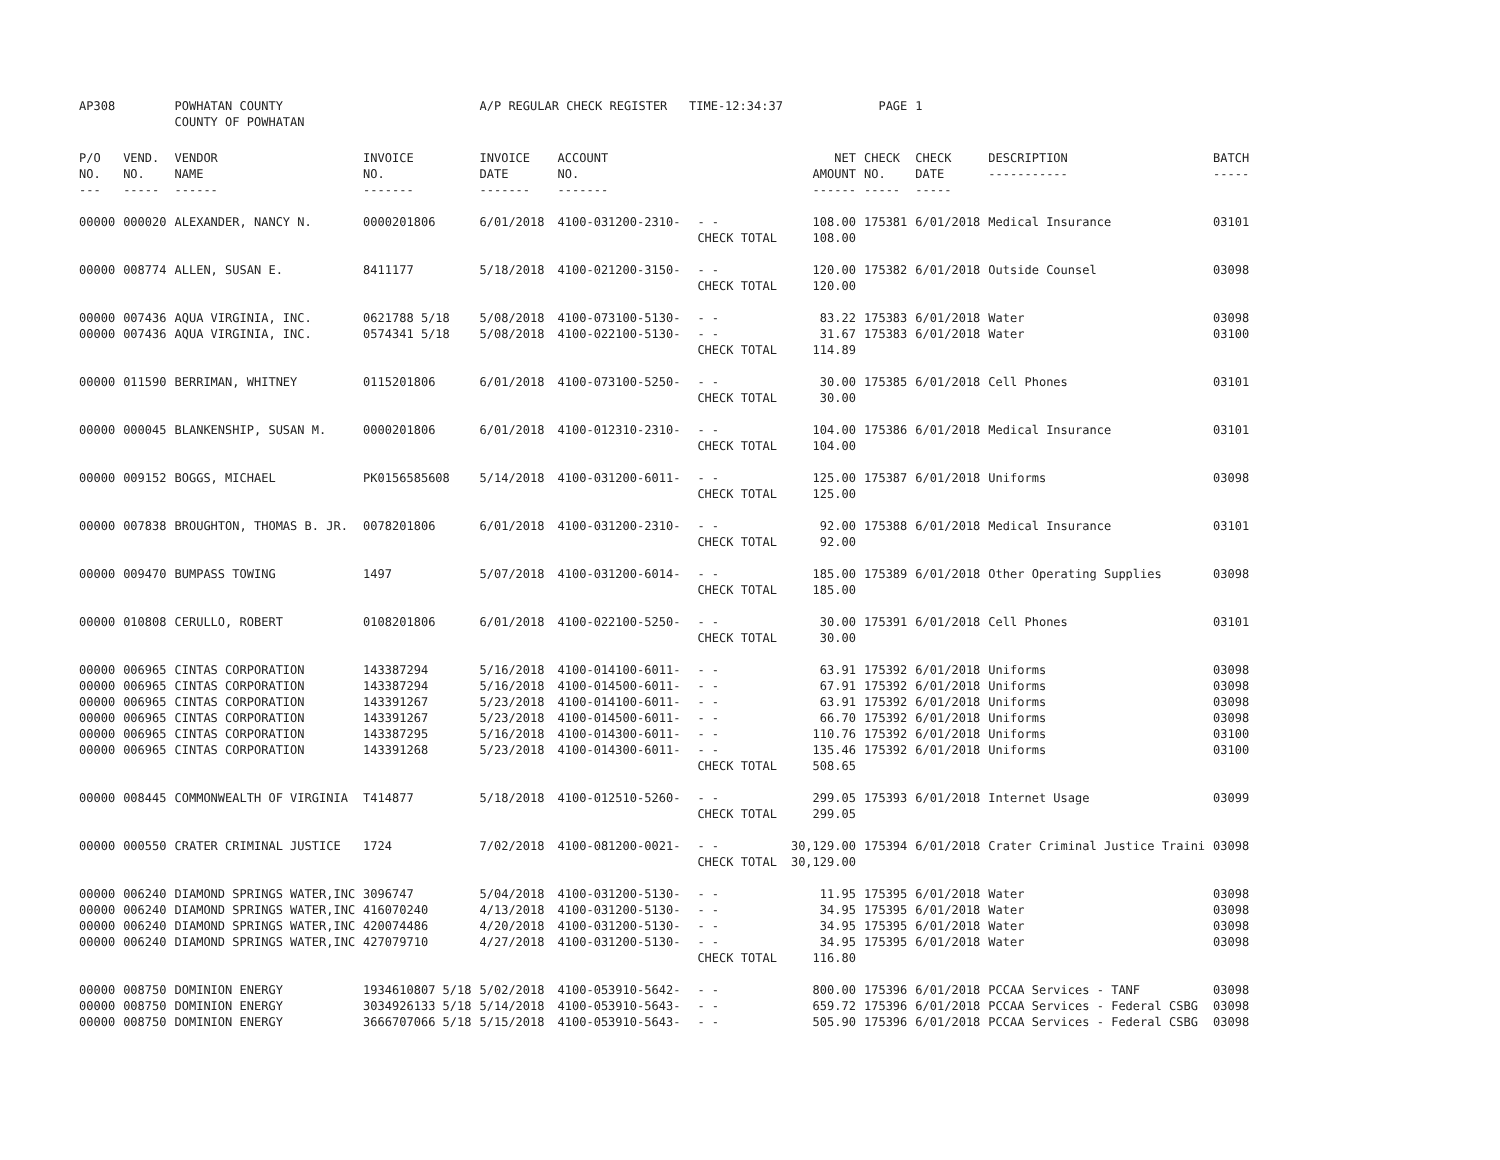| AP308 | | POWHATAN COUNTY COUNTY OF POWHATAN | | A/P REGULAR CHECK REGISTER TIME-12:34:37 | | | | PAGE | 1 | | |
| P/O NO. --- | VEND. NO. ----- | VENDOR NAME ------ | INVOICE NO. ------- | INVOICE DATE ------- | ACCOUNT NO. ------- | | NET AMOUNT ------ | CHECK NO. ----- | CHECK DATE ----- | DESCRIPTION ----------- | BATCH ----- |
| 00000 | 000020 | ALEXANDER, NANCY N. | 0000201806 | 6/01/2018 | 4100-031200-2310- | - - | 108.00 | 175381 | 6/01/2018 | Medical Insurance | 03101 |
| | | | | | | CHECK TOTAL | 108.00 | | | | |
| 00000 | 008774 | ALLEN, SUSAN E. | 8411177 | 5/18/2018 | 4100-021200-3150- | - - | 120.00 | 175382 | 6/01/2018 | Outside Counsel | 03098 |
| | | | | | | CHECK TOTAL | 120.00 | | | | |
| 00000 | 007436 | AQUA VIRGINIA, INC. | 0621788 5/18 | 5/08/2018 | 4100-073100-5130- | - - | 83.22 | 175383 | 6/01/2018 | Water | 03098 |
| 00000 | 007436 | AQUA VIRGINIA, INC. | 0574341 5/18 | 5/08/2018 | 4100-022100-5130- | - - | 31.67 | 175383 | 6/01/2018 | Water | 03100 |
| | | | | | | CHECK TOTAL | 114.89 | | | | |
| 00000 | 011590 | BERRIMAN, WHITNEY | 0115201806 | 6/01/2018 | 4100-073100-5250- | - - | 30.00 | 175385 | 6/01/2018 | Cell Phones | 03101 |
| | | | | | | CHECK TOTAL | 30.00 | | | | |
| 00000 | 000045 | BLANKENSHIP, SUSAN M. | 0000201806 | 6/01/2018 | 4100-012310-2310- | - - | 104.00 | 175386 | 6/01/2018 | Medical Insurance | 03101 |
| | | | | | | CHECK TOTAL | 104.00 | | | | |
| 00000 | 009152 | BOGGS, MICHAEL | PK0156585608 | 5/14/2018 | 4100-031200-6011- | - - | 125.00 | 175387 | 6/01/2018 | Uniforms | 03098 |
| | | | | | | CHECK TOTAL | 125.00 | | | | |
| 00000 | 007838 | BROUGHTON, THOMAS B. JR. | 0078201806 | 6/01/2018 | 4100-031200-2310- | - - | 92.00 | 175388 | 6/01/2018 | Medical Insurance | 03101 |
| | | | | | | CHECK TOTAL | 92.00 | | | | |
| 00000 | 009470 | BUMPASS TOWING | 1497 | 5/07/2018 | 4100-031200-6014- | - - | 185.00 | 175389 | 6/01/2018 | Other Operating Supplies | 03098 |
| | | | | | | CHECK TOTAL | 185.00 | | | | |
| 00000 | 010808 | CERULLO, ROBERT | 0108201806 | 6/01/2018 | 4100-022100-5250- | - - | 30.00 | 175391 | 6/01/2018 | Cell Phones | 03101 |
| | | | | | | CHECK TOTAL | 30.00 | | | | |
| 00000 | 006965 | CINTAS CORPORATION | 143387294 | 5/16/2018 | 4100-014100-6011- | - - | 63.91 | 175392 | 6/01/2018 | Uniforms | 03098 |
| 00000 | 006965 | CINTAS CORPORATION | 143387294 | 5/16/2018 | 4100-014500-6011- | - - | 67.91 | 175392 | 6/01/2018 | Uniforms | 03098 |
| 00000 | 006965 | CINTAS CORPORATION | 143391267 | 5/23/2018 | 4100-014100-6011- | - - | 63.91 | 175392 | 6/01/2018 | Uniforms | 03098 |
| 00000 | 006965 | CINTAS CORPORATION | 143391267 | 5/23/2018 | 4100-014500-6011- | - - | 66.70 | 175392 | 6/01/2018 | Uniforms | 03098 |
| 00000 | 006965 | CINTAS CORPORATION | 143387295 | 5/16/2018 | 4100-014300-6011- | - - | 110.76 | 175392 | 6/01/2018 | Uniforms | 03100 |
| 00000 | 006965 | CINTAS CORPORATION | 143391268 | 5/23/2018 | 4100-014300-6011- | - - | 135.46 | 175392 | 6/01/2018 | Uniforms | 03100 |
| | | | | | | CHECK TOTAL | 508.65 | | | | |
| 00000 | 008445 | COMMONWEALTH OF VIRGINIA | T414877 | 5/18/2018 | 4100-012510-5260- | - - | 299.05 | 175393 | 6/01/2018 | Internet Usage | 03099 |
| | | | | | | CHECK TOTAL | 299.05 | | | | |
| 00000 | 000550 | CRATER CRIMINAL JUSTICE | 1724 | 7/02/2018 | 4100-081200-0021- | - - | 30,129.00 | 175394 | 6/01/2018 | Crater Criminal Justice Traini | 03098 |
| | | | | | | CHECK TOTAL | 30,129.00 | | | | |
| 00000 | 006240 | DIAMOND SPRINGS WATER,INC | 3096747 | 5/04/2018 | 4100-031200-5130- | - - | 11.95 | 175395 | 6/01/2018 | Water | 03098 |
| 00000 | 006240 | DIAMOND SPRINGS WATER,INC | 416070240 | 4/13/2018 | 4100-031200-5130- | - - | 34.95 | 175395 | 6/01/2018 | Water | 03098 |
| 00000 | 006240 | DIAMOND SPRINGS WATER,INC | 420074486 | 4/20/2018 | 4100-031200-5130- | - - | 34.95 | 175395 | 6/01/2018 | Water | 03098 |
| 00000 | 006240 | DIAMOND SPRINGS WATER,INC | 427079710 | 4/27/2018 | 4100-031200-5130- | - - | 34.95 | 175395 | 6/01/2018 | Water | 03098 |
| | | | | | | CHECK TOTAL | 116.80 | | | | |
| 00000 | 008750 | DOMINION ENERGY | 1934610807 5/18 | 5/02/2018 | 4100-053910-5642- | - - | 800.00 | 175396 | 6/01/2018 | PCCAA Services - TANF | 03098 |
| 00000 | 008750 | DOMINION ENERGY | 3034926133 5/18 | 5/14/2018 | 4100-053910-5643- | - - | 659.72 | 175396 | 6/01/2018 | PCCAA Services - Federal CSBG | 03098 |
| 00000 | 008750 | DOMINION ENERGY | 3666707066 5/18 | 5/15/2018 | 4100-053910-5643- | - - | 505.90 | 175396 | 6/01/2018 | PCCAA Services - Federal CSBG | 03098 |